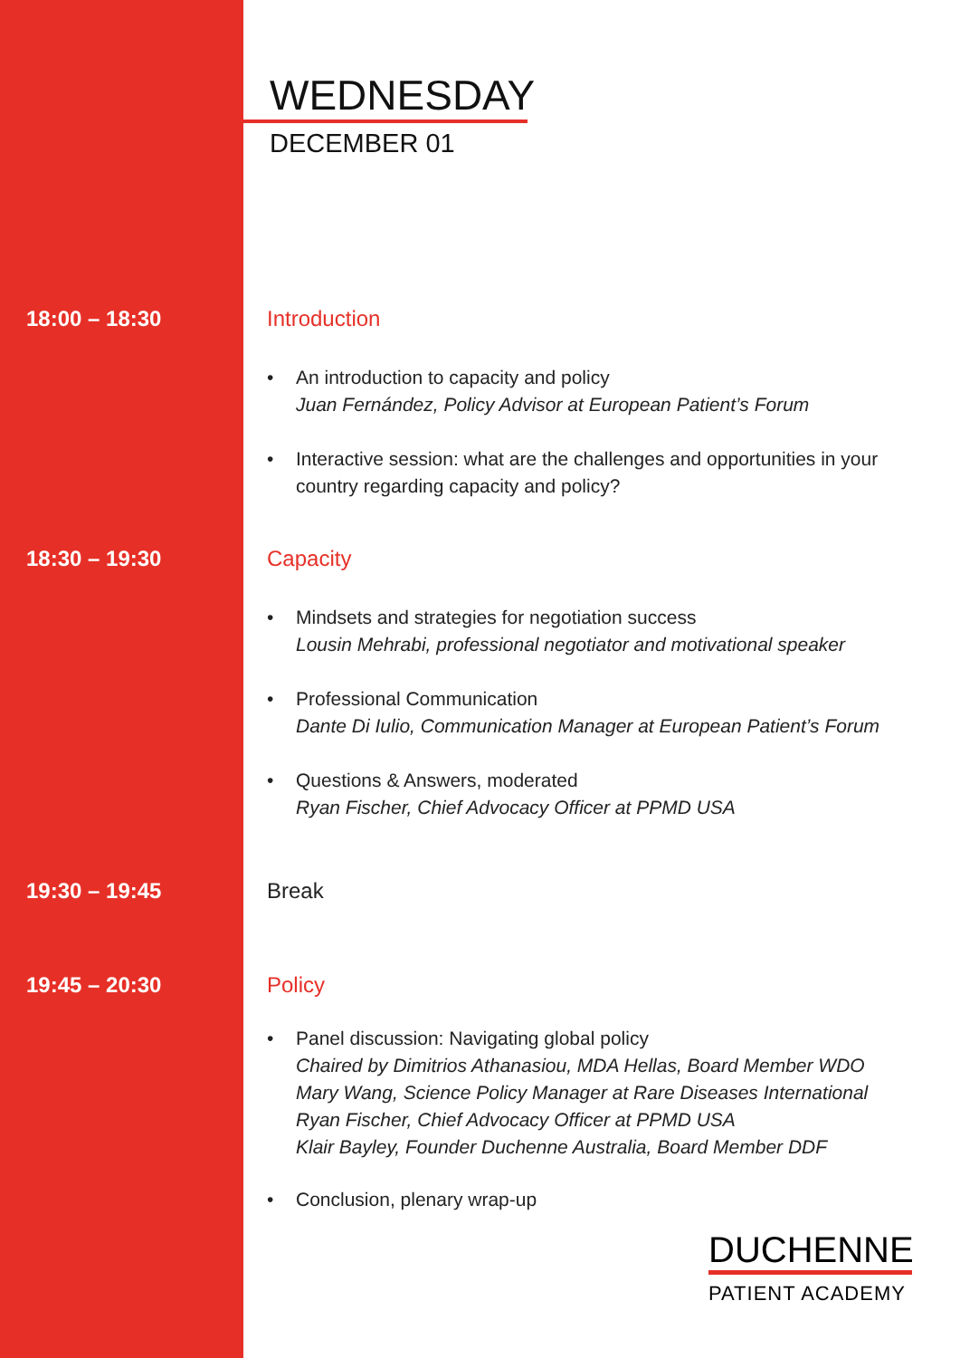WEDNESDAY
DECEMBER 01
18:00 – 18:30 Introduction
• An introduction to capacity and policy
Juan Fernández, Policy Advisor at European Patient’s Forum
• Interactive session: what are the challenges and opportunities in your
country regarding capacity and policy?
18:30 – 19:30 Capacity
• Mindsets and strategies for negotiation success
Lousin Mehrabi, professional negotiator and motivational speaker
• Professional Communication
Dante Di Iulio, Communication Manager at European Patient’s Forum
• Questions & Answers, moderated
Ryan Fischer, Chief Advocacy Officer at PPMD USA
19:30 – 19:45 Break
19:45 – 20:30 Policy
• Panel discussion: Navigating global policy
Chaired by Dimitrios Athanasiou, MDA Hellas, Board Member WDO
Mary Wang, Science Policy Manager at Rare Diseases International
Ryan Fischer, Chief Advocacy Officer at PPMD USA
Klair Bayley, Founder Duchenne Australia, Board Member DDF
• Conclusion, plenary wrap-up
DUCHENNE
PATIENT ACADEMY